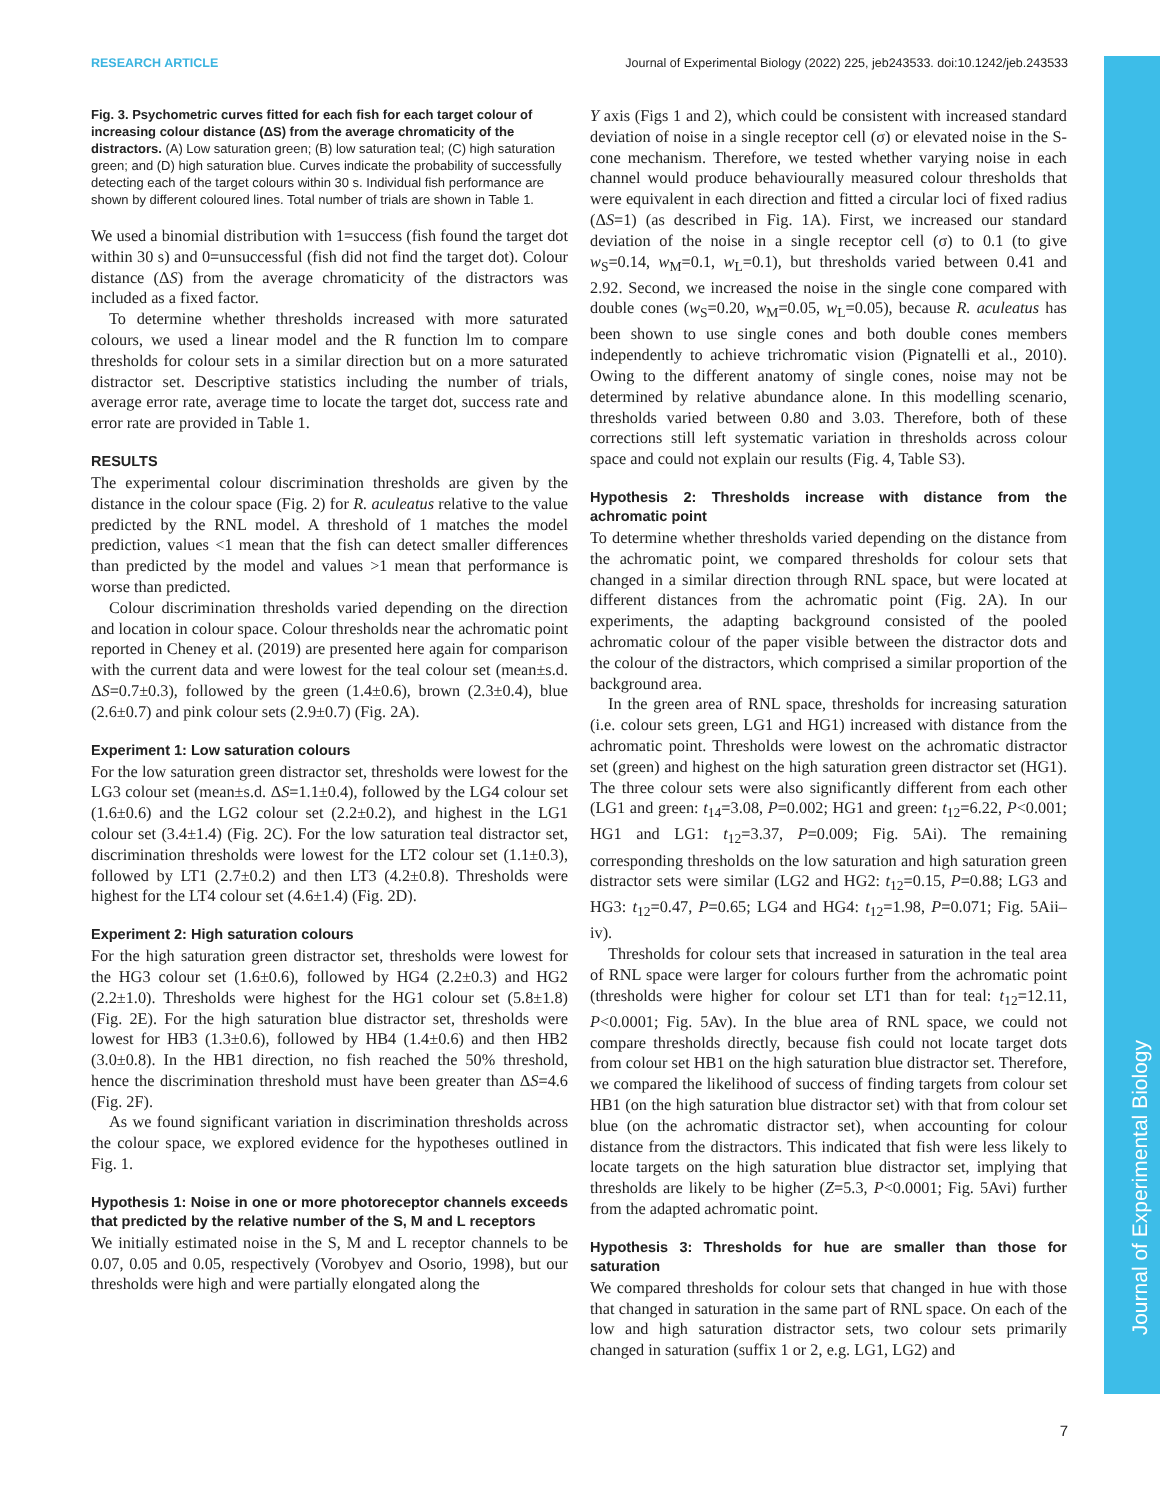RESEARCH ARTICLE Journal of Experimental Biology (2022) 225, jeb243533. doi:10.1242/jeb.243533
Journal of Experimental Biology
Fig. 3. Psychometric curves fitted for each fish for each target colour of increasing colour distance (ΔS) from the average chromaticity of the distractors. (A) Low saturation green; (B) low saturation teal; (C) high saturation green; and (D) high saturation blue. Curves indicate the probability of successfully detecting each of the target colours within 30 s. Individual fish performance are shown by different coloured lines. Total number of trials are shown in Table 1.
We used a binomial distribution with 1=success (fish found the target dot within 30 s) and 0=unsuccessful (fish did not find the target dot). Colour distance (ΔS) from the average chromaticity of the distractors was included as a fixed factor.
To determine whether thresholds increased with more saturated colours, we used a linear model and the R function lm to compare thresholds for colour sets in a similar direction but on a more saturated distractor set. Descriptive statistics including the number of trials, average error rate, average time to locate the target dot, success rate and error rate are provided in Table 1.
RESULTS
The experimental colour discrimination thresholds are given by the distance in the colour space (Fig. 2) for R. aculeatus relative to the value predicted by the RNL model. A threshold of 1 matches the model prediction, values <1 mean that the fish can detect smaller differences than predicted by the model and values >1 mean that performance is worse than predicted.
Colour discrimination thresholds varied depending on the direction and location in colour space. Colour thresholds near the achromatic point reported in Cheney et al. (2019) are presented here again for comparison with the current data and were lowest for the teal colour set (mean±s.d. ΔS=0.7±0.3), followed by the green (1.4±0.6), brown (2.3±0.4), blue (2.6±0.7) and pink colour sets (2.9±0.7) (Fig. 2A).
Experiment 1: Low saturation colours
For the low saturation green distractor set, thresholds were lowest for the LG3 colour set (mean±s.d. ΔS=1.1±0.4), followed by the LG4 colour set (1.6±0.6) and the LG2 colour set (2.2±0.2), and highest in the LG1 colour set (3.4±1.4) (Fig. 2C). For the low saturation teal distractor set, discrimination thresholds were lowest for the LT2 colour set (1.1±0.3), followed by LT1 (2.7±0.2) and then LT3 (4.2±0.8). Thresholds were highest for the LT4 colour set (4.6±1.4) (Fig. 2D).
Experiment 2: High saturation colours
For the high saturation green distractor set, thresholds were lowest for the HG3 colour set (1.6±0.6), followed by HG4 (2.2±0.3) and HG2 (2.2±1.0). Thresholds were highest for the HG1 colour set (5.8±1.8) (Fig. 2E). For the high saturation blue distractor set, thresholds were lowest for HB3 (1.3±0.6), followed by HB4 (1.4±0.6) and then HB2 (3.0±0.8). In the HB1 direction, no fish reached the 50% threshold, hence the discrimination threshold must have been greater than ΔS=4.6 (Fig. 2F).
As we found significant variation in discrimination thresholds across the colour space, we explored evidence for the hypotheses outlined in Fig. 1.
Hypothesis 1: Noise in one or more photoreceptor channels exceeds that predicted by the relative number of the S, M and L receptors
We initially estimated noise in the S, M and L receptor channels to be 0.07, 0.05 and 0.05, respectively (Vorobyev and Osorio, 1998), but our thresholds were high and were partially elongated along the
Y axis (Figs 1 and 2), which could be consistent with increased standard deviation of noise in a single receptor cell (σ) or elevated noise in the S-cone mechanism. Therefore, we tested whether varying noise in each channel would produce behaviourally measured colour thresholds that were equivalent in each direction and fitted a circular loci of fixed radius (ΔS=1) (as described in Fig. 1A). First, we increased our standard deviation of the noise in a single receptor cell (σ) to 0.1 (to give w<sub>S</sub>=0.14, w<sub>M</sub>=0.1, w<sub>L</sub>=0.1), but thresholds varied between 0.41 and 2.92. Second, we increased the noise in the single cone compared with double cones (w<sub>S</sub>=0.20, w<sub>M</sub>=0.05, w<sub>L</sub>=0.05), because R. aculeatus has been shown to use single cones and both double cones members independently to achieve trichromatic vision (Pignatelli et al., 2010). Owing to the different anatomy of single cones, noise may not be determined by relative abundance alone. In this modelling scenario, thresholds varied between 0.80 and 3.03. Therefore, both of these corrections still left systematic variation in thresholds across colour space and could not explain our results (Fig. 4, Table S3).
Hypothesis 2: Thresholds increase with distance from the achromatic point
To determine whether thresholds varied depending on the distance from the achromatic point, we compared thresholds for colour sets that changed in a similar direction through RNL space, but were located at different distances from the achromatic point (Fig. 2A). In our experiments, the adapting background consisted of the pooled achromatic colour of the paper visible between the distractor dots and the colour of the distractors, which comprised a similar proportion of the background area.
In the green area of RNL space, thresholds for increasing saturation (i.e. colour sets green, LG1 and HG1) increased with distance from the achromatic point. Thresholds were lowest on the achromatic distractor set (green) and highest on the high saturation green distractor set (HG1). The three colour sets were also significantly different from each other (LG1 and green: t<sub>14</sub>=3.08, P=0.002; HG1 and green: t<sub>12</sub>=6.22, P<0.001; HG1 and LG1: t<sub>12</sub>=3.37, P=0.009; Fig. 5Ai). The remaining corresponding thresholds on the low saturation and high saturation green distractor sets were similar (LG2 and HG2: t<sub>12</sub>=0.15, P=0.88; LG3 and HG3: t<sub>12</sub>=0.47, P=0.65; LG4 and HG4: t<sub>12</sub>=1.98, P=0.071; Fig. 5Aii–iv).
Thresholds for colour sets that increased in saturation in the teal area of RNL space were larger for colours further from the achromatic point (thresholds were higher for colour set LT1 than for teal: t<sub>12</sub>=12.11, P<0.0001; Fig. 5Av). In the blue area of RNL space, we could not compare thresholds directly, because fish could not locate target dots from colour set HB1 on the high saturation blue distractor set. Therefore, we compared the likelihood of success of finding targets from colour set HB1 (on the high saturation blue distractor set) with that from colour set blue (on the achromatic distractor set), when accounting for colour distance from the distractors. This indicated that fish were less likely to locate targets on the high saturation blue distractor set, implying that thresholds are likely to be higher (Z=5.3, P<0.0001; Fig. 5Avi) further from the adapted achromatic point.
Hypothesis 3: Thresholds for hue are smaller than those for saturation
We compared thresholds for colour sets that changed in hue with those that changed in saturation in the same part of RNL space. On each of the low and high saturation distractor sets, two colour sets primarily changed in saturation (suffix 1 or 2, e.g. LG1, LG2) and
7